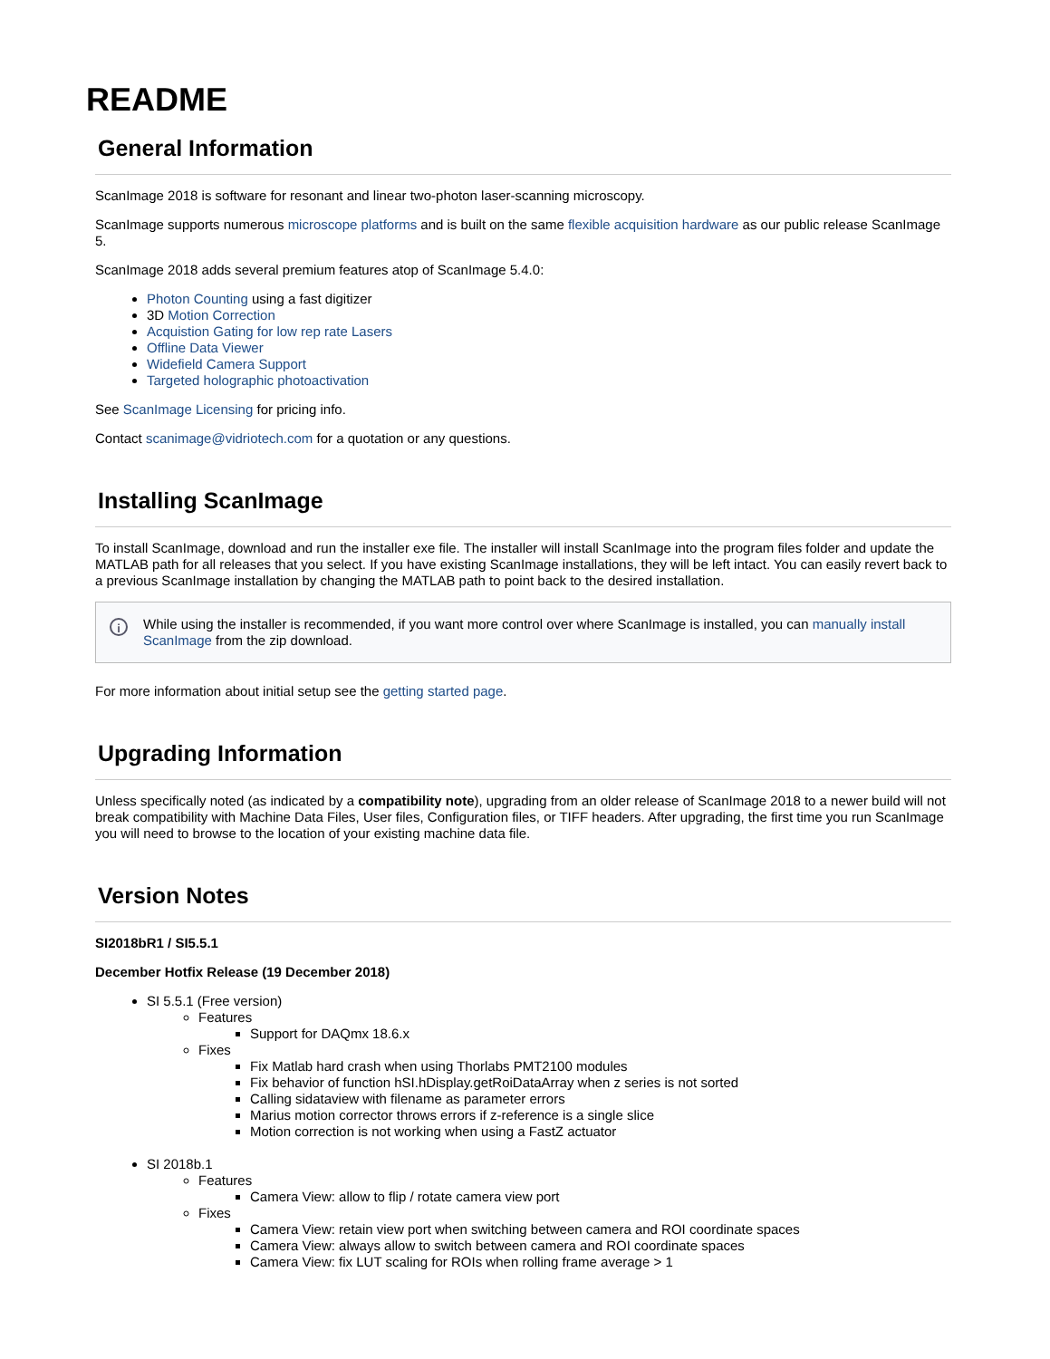README
General Information
ScanImage 2018 is software for resonant and linear two-photon laser-scanning microscopy.
ScanImage supports numerous microscope platforms and is built on the same flexible acquisition hardware as our public release ScanImage 5.
ScanImage 2018 adds several premium features atop of ScanImage 5.4.0:
Photon Counting using a fast digitizer
3D Motion Correction
Acquistion Gating for low rep rate Lasers
Offline Data Viewer
Widefield Camera Support
Targeted holographic photoactivation
See ScanImage Licensing for pricing info.
Contact scanimage@vidriotech.com for a quotation or any questions.
Installing ScanImage
To install ScanImage, download and run the installer exe file. The installer will install ScanImage into the program files folder and update the MATLAB path for all releases that you select. If you have existing ScanImage installations, they will be left intact. You can easily revert back to a previous ScanImage installation by changing the MATLAB path to point back to the desired installation.
i While using the installer is recommended, if you want more control over where ScanImage is installed, you can manually install ScanImage from the zip download.
For more information about initial setup see the getting started page.
Upgrading Information
Unless specifically noted (as indicated by a compatibility note), upgrading from an older release of ScanImage 2018 to a newer build will not break compatibility with Machine Data Files, User files, Configuration files, or TIFF headers. After upgrading, the first time you run ScanImage you will need to browse to the location of your existing machine data file.
Version Notes
SI2018bR1 / SI5.5.1
December Hotfix Release (19 December 2018)
SI 5.5.1 (Free version)
Features
Support for DAQmx 18.6.x
Fixes
Fix Matlab hard crash when using Thorlabs PMT2100 modules
Fix behavior of function hSI.hDisplay.getRoiDataArray when z series is not sorted
Calling sidataview with filename as parameter errors
Marius motion corrector throws errors if z-reference is a single slice
Motion correction is not working when using a FastZ actuator
SI 2018b.1
Features
Camera View: allow to flip / rotate camera view port
Fixes
Camera View: retain view port when switching between camera and ROI coordinate spaces
Camera View: always allow to switch between camera and ROI coordinate spaces
Camera View: fix LUT scaling for ROIs when rolling frame average > 1